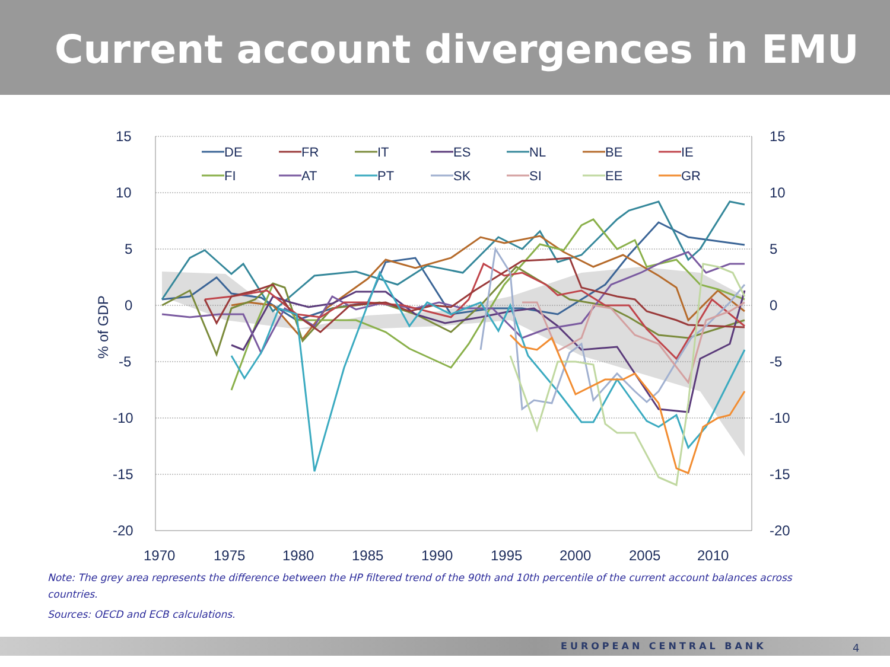Current account divergences in EMU
15
10
5
0
-5
-10
-15
-20
15
10
5
0
-5
-10
-15
-20
1970
1975
1980
1985
1990
1995
2000
2005
2010
% of GDP
DE
FR
IT
ES
NL
BE
IE
FI
AT
PT
SK
SI
EE
GR
Note: The grey area represents the difference between the HP filtered trend of the 90th and 10th percentile of the current account balances across countries.
Sources: OECD and ECB calculations.
EUROPEAN CENTRAL BANK 4